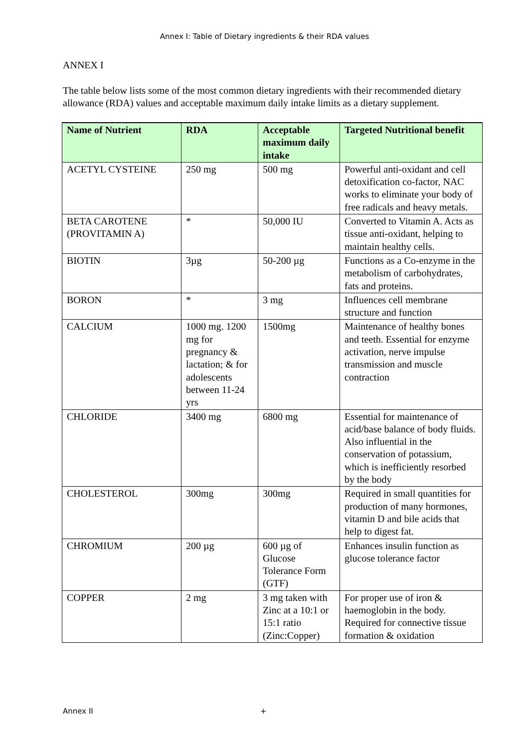Annex I: Table of Dietary ingredients & their RDA values
ANNEX I
The table below lists some of the most common dietary ingredients with their recommended dietary allowance (RDA) values and acceptable maximum daily intake limits as a dietary supplement.
| Name of Nutrient | RDA | Acceptable maximum daily intake | Targeted Nutritional benefit |
| --- | --- | --- | --- |
| ACETYL CYSTEINE | 250 mg | 500 mg | Powerful anti-oxidant and cell detoxification co-factor, NAC works to eliminate your body of free radicals and heavy metals. |
| BETA CAROTENE (PROVITAMIN A) | * | 50,000 IU | Converted to Vitamin A. Acts as tissue anti-oxidant, helping to maintain healthy cells. |
| BIOTIN | 3µg | 50-200 µg | Functions as a Co-enzyme in the metabolism of carbohydrates, fats and proteins. |
| BORON | * | 3 mg | Influences cell membrane structure and function |
| CALCIUM | 1000 mg. 1200 mg for pregnancy & lactation; & for adolescents between 11-24 yrs | 1500mg | Maintenance of healthy bones and teeth. Essential for enzyme activation, nerve impulse transmission and muscle contraction |
| CHLORIDE | 3400 mg | 6800 mg | Essential for maintenance of acid/base balance of body fluids. Also influential in the conservation of potassium, which is inefficiently resorbed by the body |
| CHOLESTEROL | 300mg | 300mg | Required in small quantities for production of many hormones, vitamin D and bile acids that help to digest fat. |
| CHROMIUM | 200 µg | 600 µg of Glucose Tolerance Form (GTF) | Enhances insulin function as glucose tolerance factor |
| COPPER | 2 mg | 3 mg taken with Zinc at a 10:1 or 15:1 ratio (Zinc:Copper) | For proper use of iron & haemoglobin in the body. Required for connective tissue formation & oxidation |
Annex II +